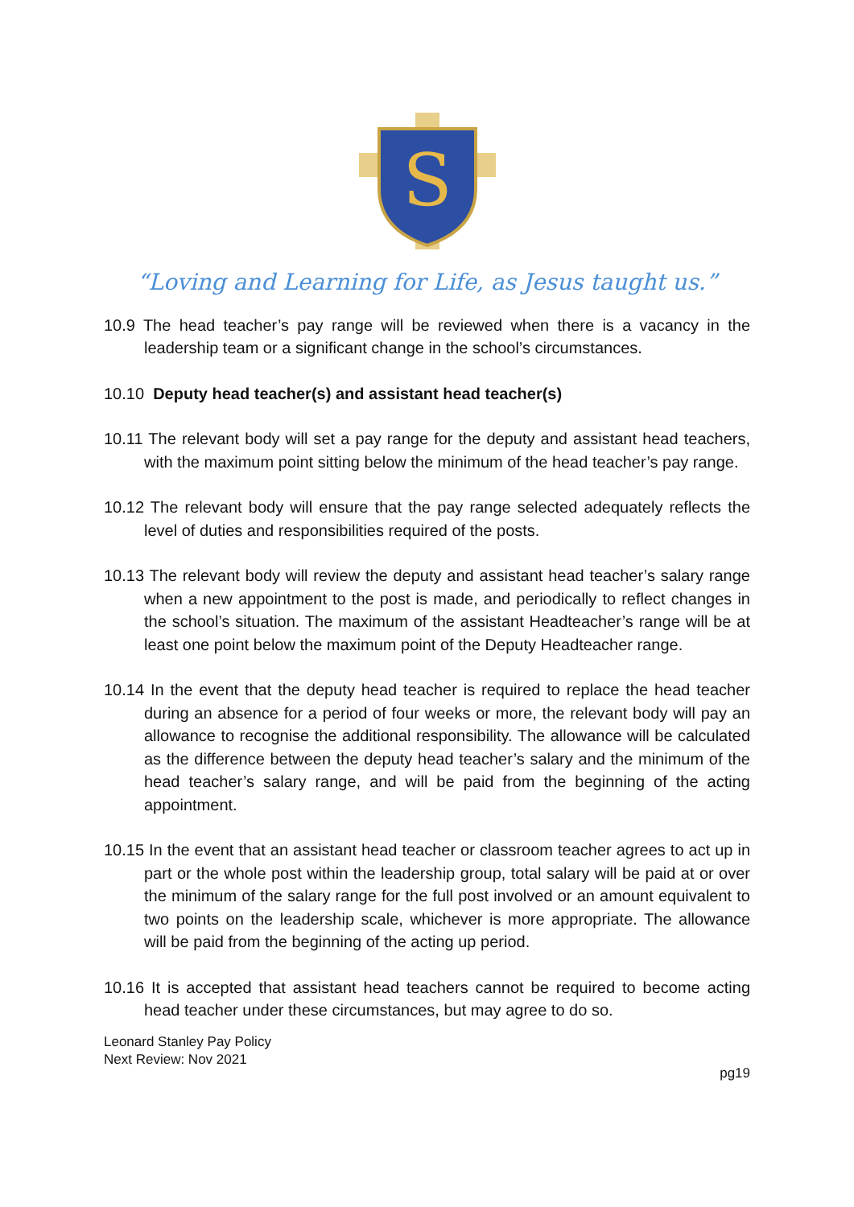S
“Loving and Learning for Life, as Jesus taught us.”
10.9 The head teacher’s pay range will be reviewed when there is a vacancy in the leadership team or a significant change in the school’s circumstances.
10.10 Deputy head teacher(s) and assistant head teacher(s)
10.11 The relevant body will set a pay range for the deputy and assistant head teachers, with the maximum point sitting below the minimum of the head teacher’s pay range.
10.12 The relevant body will ensure that the pay range selected adequately reflects the level of duties and responsibilities required of the posts.
10.13 The relevant body will review the deputy and assistant head teacher’s salary range when a new appointment to the post is made, and periodically to reflect changes in the school’s situation. The maximum of the assistant Headteacher’s range will be at least one point below the maximum point of the Deputy Headteacher range.
10.14 In the event that the deputy head teacher is required to replace the head teacher during an absence for a period of four weeks or more, the relevant body will pay an allowance to recognise the additional responsibility. The allowance will be calculated as the difference between the deputy head teacher’s salary and the minimum of the head teacher’s salary range, and will be paid from the beginning of the acting appointment.
10.15 In the event that an assistant head teacher or classroom teacher agrees to act up in part or the whole post within the leadership group, total salary will be paid at or over the minimum of the salary range for the full post involved or an amount equivalent to two points on the leadership scale, whichever is more appropriate. The allowance will be paid from the beginning of the acting up period.
10.16 It is accepted that assistant head teachers cannot be required to become acting head teacher under these circumstances, but may agree to do so.
Leonard Stanley Pay Policy
Next Review: Nov 2021
pg19